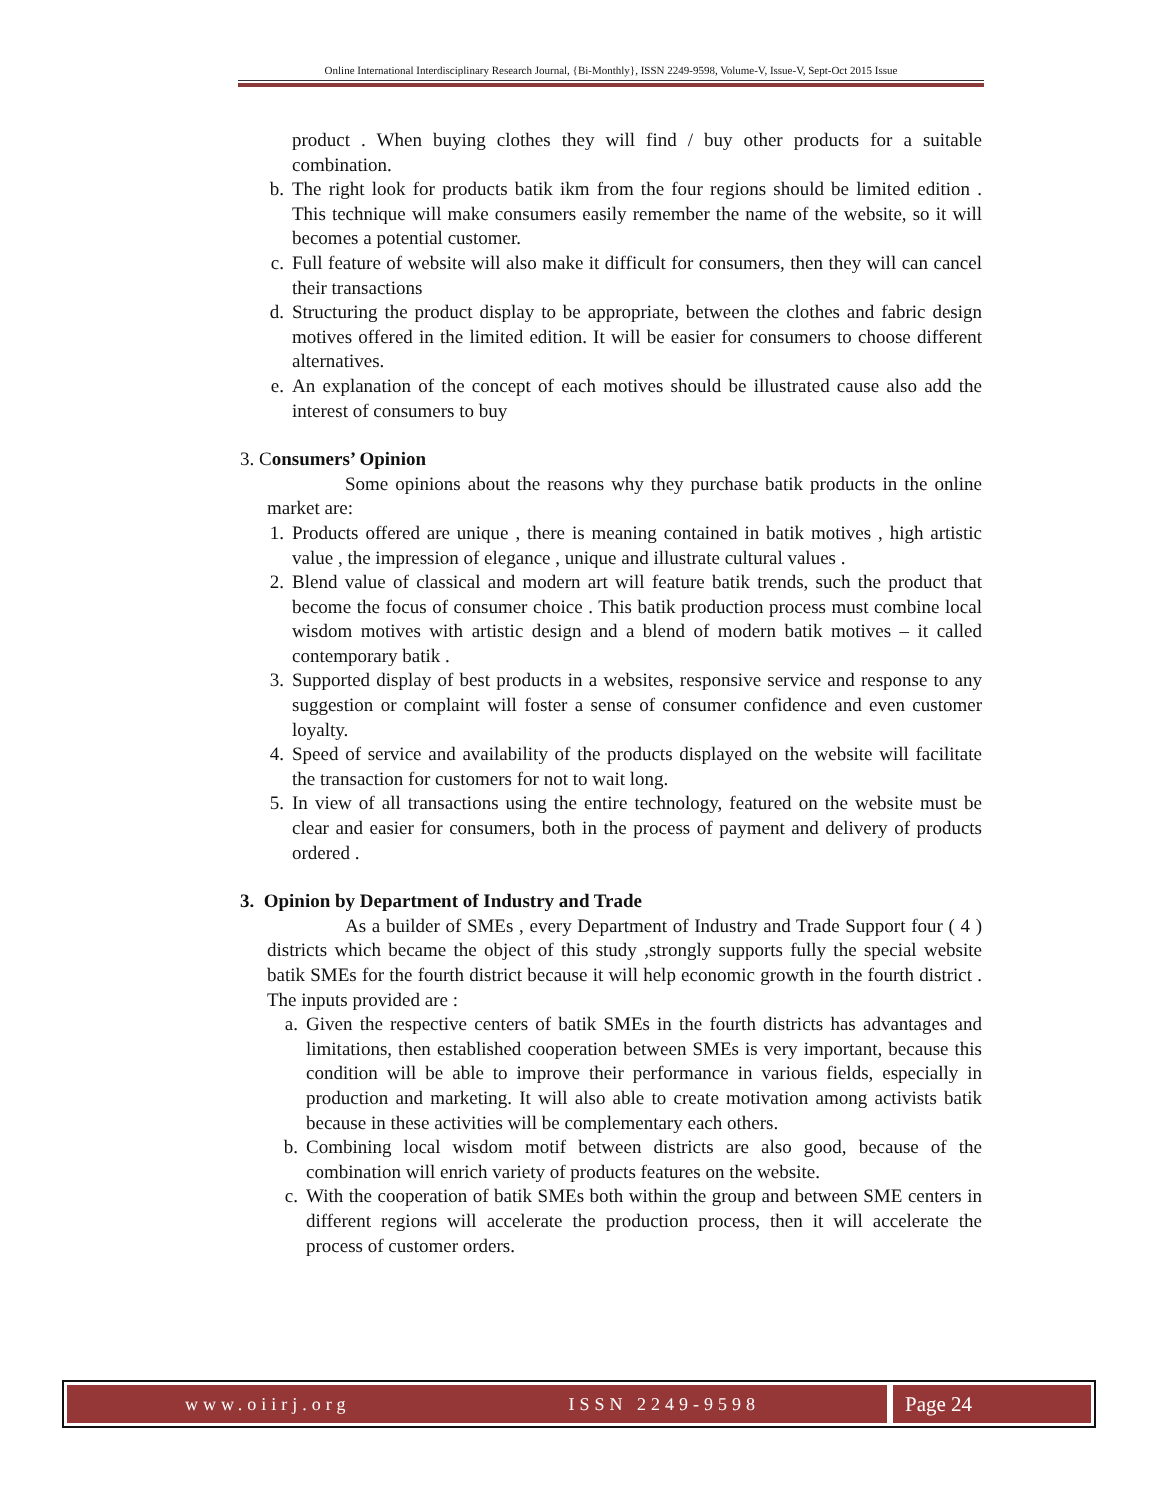Online International Interdisciplinary Research Journal, {Bi-Monthly}, ISSN 2249-9598, Volume-V, Issue-V, Sept-Oct 2015 Issue
product . When buying clothes they will find / buy other products for a suitable combination.
b. The right look for products batik ikm from the four regions should be limited edition . This technique will make consumers easily remember the name of the website, so it will becomes a potential customer.
c. Full feature of website will also make it difficult for consumers, then they will can cancel their transactions
d. Structuring the product display to be appropriate, between the clothes and fabric design motives offered in the limited edition. It will be easier for consumers to choose different alternatives.
e. An explanation of the concept of each motives should be illustrated cause also add the interest of consumers to buy
3. Consumers’ Opinion
Some opinions about the reasons why they purchase batik products in the online market are:
1. Products offered are unique , there is meaning contained in batik motives , high artistic value , the impression of elegance , unique and illustrate cultural values .
2. Blend value of classical and modern art will feature batik trends, such the product that become the focus of consumer choice . This batik production process must combine local wisdom motives with artistic design and a blend of modern batik motives – it called contemporary batik .
3. Supported display of best products in a websites, responsive service and response to any suggestion or complaint will foster a sense of consumer confidence and even customer loyalty.
4. Speed of service and availability of the products displayed on the website will facilitate the transaction for customers for not to wait long.
5. In view of all transactions using the entire technology, featured on the website must be clear and easier for consumers, both in the process of payment and delivery of products ordered .
3. Opinion by Department of Industry and Trade
As a builder of SMEs , every Department of Industry and Trade Support four ( 4 ) districts which became the object of this study ,strongly supports fully the special website batik SMEs for the fourth district because it will help economic growth in the fourth district . The inputs provided are :
a. Given the respective centers of batik SMEs in the fourth districts has advantages and limitations, then established cooperation between SMEs is very important, because this condition will be able to improve their performance in various fields, especially in production and marketing. It will also able to create motivation among activists batik because in these activities will be complementary each others.
b. Combining local wisdom motif between districts are also good, because of the combination will enrich variety of products features on the website.
c. With the cooperation of batik SMEs both within the group and between SME centers in different regions will accelerate the production process, then it will accelerate the process of customer orders.
www.oiirj.org ISSN 2249-9598
Page 24